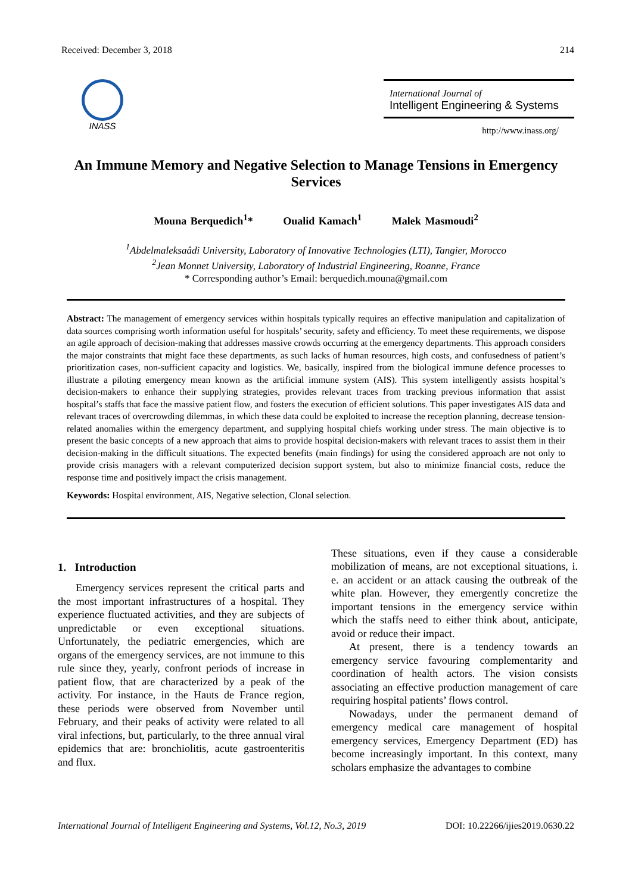Received: December 3, 2018 214
INASS
International Journal of
Intelligent Engineering & Systems
http://www.inass.org/
An Immune Memory and Negative Selection to Manage Tensions in Emergency Services
Mouna Berquedich<sup>1</sup>* Oualid Kamach<sup>1</sup> Malek Masmoudi<sup>2</sup>
<sup>1</sup> Abdelmaleksaâdi University, Laboratory of Innovative Technologies (LTI), Tangier, Morocco
<sup>2</sup> Jean Monnet University, Laboratory of Industrial Engineering, Roanne, France
* Corresponding author’s Email: berquedich.mouna@gmail.com
Abstract: The management of emergency services within hospitals typically requires an effective manipulation and capitalization of data sources comprising worth information useful for hospitals’ security, safety and efficiency. To meet these requirements, we dispose an agile approach of decision-making that addresses massive crowds occurring at the emergency departments. This approach considers the major constraints that might face these departments, as such lacks of human resources, high costs, and confusedness of patient’s prioritization cases, non-sufficient capacity and logistics. We, basically, inspired from the biological immune defence processes to illustrate a piloting emergency mean known as the artificial immune system (AIS). This system intelligently assists hospital’s decision-makers to enhance their supplying strategies, provides relevant traces from tracking previous information that assist hospital’s staffs that face the massive patient flow, and fosters the execution of efficient solutions. This paper investigates AIS data and relevant traces of overcrowding dilemmas, in which these data could be exploited to increase the reception planning, decrease tension-related anomalies within the emergency department, and supplying hospital chiefs working under stress. The main objective is to present the basic concepts of a new approach that aims to provide hospital decision-makers with relevant traces to assist them in their decision-making in the difficult situations. The expected benefits (main findings) for using the considered approach are not only to provide crisis managers with a relevant computerized decision support system, but also to minimize financial costs, reduce the response time and positively impact the crisis management.
Keywords: Hospital environment, AIS, Negative selection, Clonal selection.
1. Introduction
Emergency services represent the critical parts and the most important infrastructures of a hospital. They experience fluctuated activities, and they are subjects of unpredictable or even exceptional situations. Unfortunately, the pediatric emergencies, which are organs of the emergency services, are not immune to this rule since they, yearly, confront periods of increase in patient flow, that are characterized by a peak of the activity. For instance, in the Hauts de France region, these periods were observed from November until February, and their peaks of activity were related to all viral infections, but, particularly, to the three annual viral epidemics that are: bronchiolitis, acute gastroenteritis and flux.
These situations, even if they cause a considerable mobilization of means, are not exceptional situations, i. e. an accident or an attack causing the outbreak of the white plan. However, they emergently concretize the important tensions in the emergency service within which the staffs need to either think about, anticipate, avoid or reduce their impact.
At present, there is a tendency towards an emergency service favouring complementarity and coordination of health actors. The vision consists associating an effective production management of care requiring hospital patients’ flows control.
Nowadays, under the permanent demand of emergency medical care management of hospital emergency services, Emergency Department (ED) has become increasingly important. In this context, many scholars emphasize the advantages to combine
International Journal of Intelligent Engineering and Systems, Vol.12, No.3, 2019 DOI: 10.22266/ijies2019.0630.22